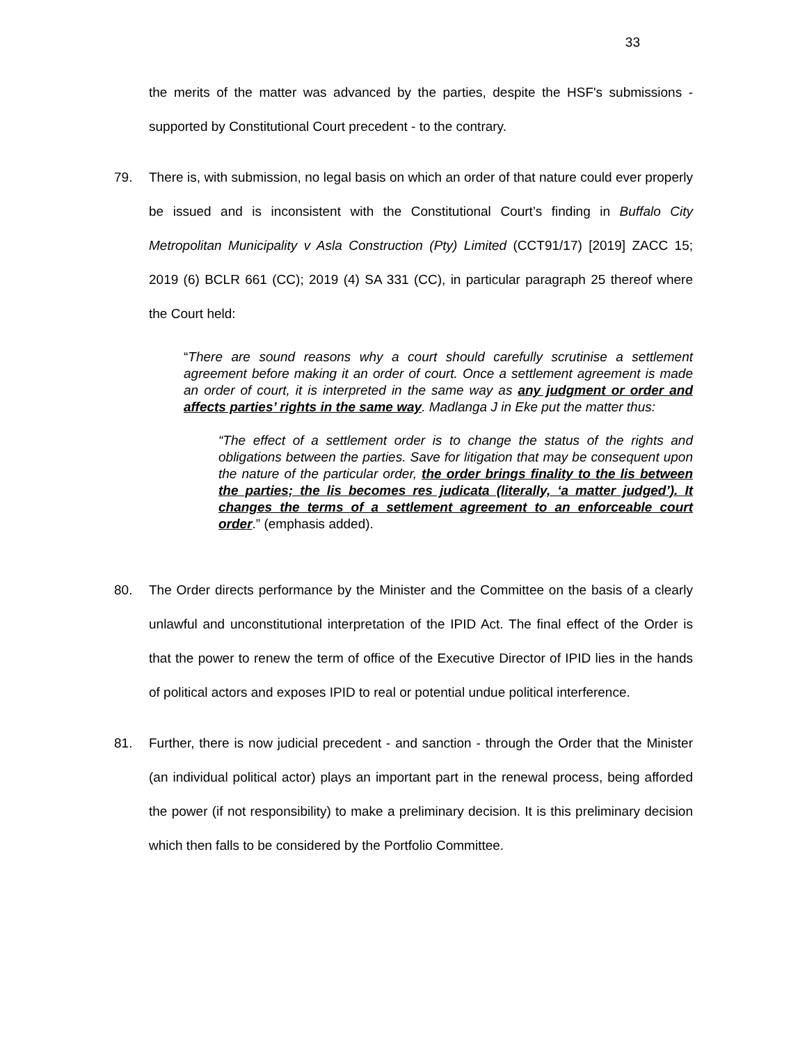33
the merits of the matter was advanced by the parties, despite the HSF's submissions - supported by Constitutional Court precedent - to the contrary.
79. There is, with submission, no legal basis on which an order of that nature could ever properly be issued and is inconsistent with the Constitutional Court’s finding in Buffalo City Metropolitan Municipality v Asla Construction (Pty) Limited (CCT91/17) [2019] ZACC 15; 2019 (6) BCLR 661 (CC); 2019 (4) SA 331 (CC), in particular paragraph 25 thereof where the Court held:
“There are sound reasons why a court should carefully scrutinise a settlement agreement before making it an order of court. Once a settlement agreement is made an order of court, it is interpreted in the same way as any judgment or order and affects parties’ rights in the same way. Madlanga J in Eke put the matter thus:
“The effect of a settlement order is to change the status of the rights and obligations between the parties. Save for litigation that may be consequent upon the nature of the particular order, the order brings finality to the lis between the parties; the lis becomes res judicata (literally, ‘a matter judged’). It changes the terms of a settlement agreement to an enforceable court order.” (emphasis added).
80. The Order directs performance by the Minister and the Committee on the basis of a clearly unlawful and unconstitutional interpretation of the IPID Act. The final effect of the Order is that the power to renew the term of office of the Executive Director of IPID lies in the hands of political actors and exposes IPID to real or potential undue political interference.
81. Further, there is now judicial precedent - and sanction - through the Order that the Minister (an individual political actor) plays an important part in the renewal process, being afforded the power (if not responsibility) to make a preliminary decision. It is this preliminary decision which then falls to be considered by the Portfolio Committee.